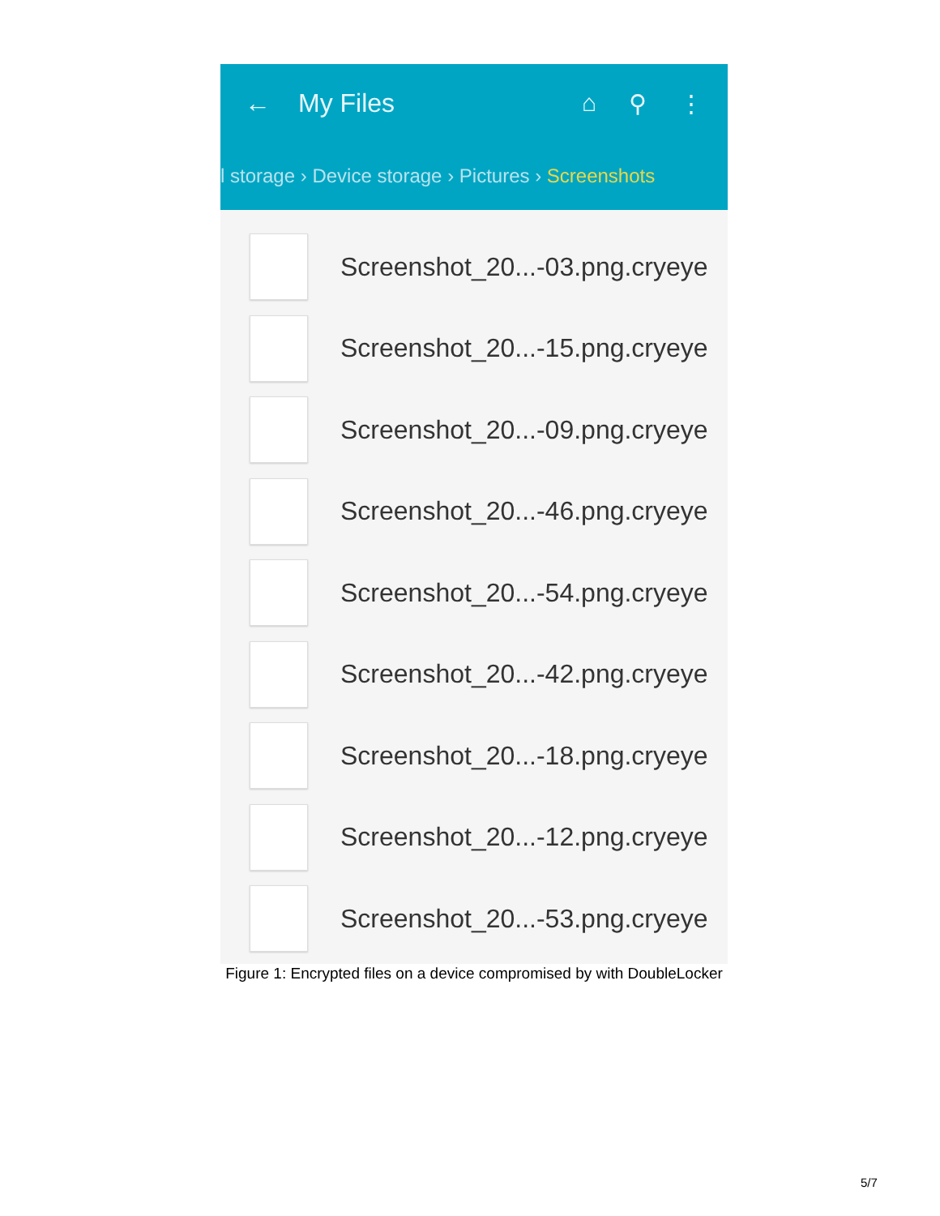← My Files ⌂ ⚲ ⋮
l storage › Device storage › Pictures › Screenshots
Screenshot_20...-03.png.cryeye
Screenshot_20...-15.png.cryeye
Screenshot_20...-09.png.cryeye
Screenshot_20...-46.png.cryeye
Screenshot_20...-54.png.cryeye
Screenshot_20...-42.png.cryeye
Screenshot_20...-18.png.cryeye
Screenshot_20...-12.png.cryeye
Screenshot_20...-53.png.cryeye
Figure 1: Encrypted files on a device compromised by with DoubleLocker
5/7